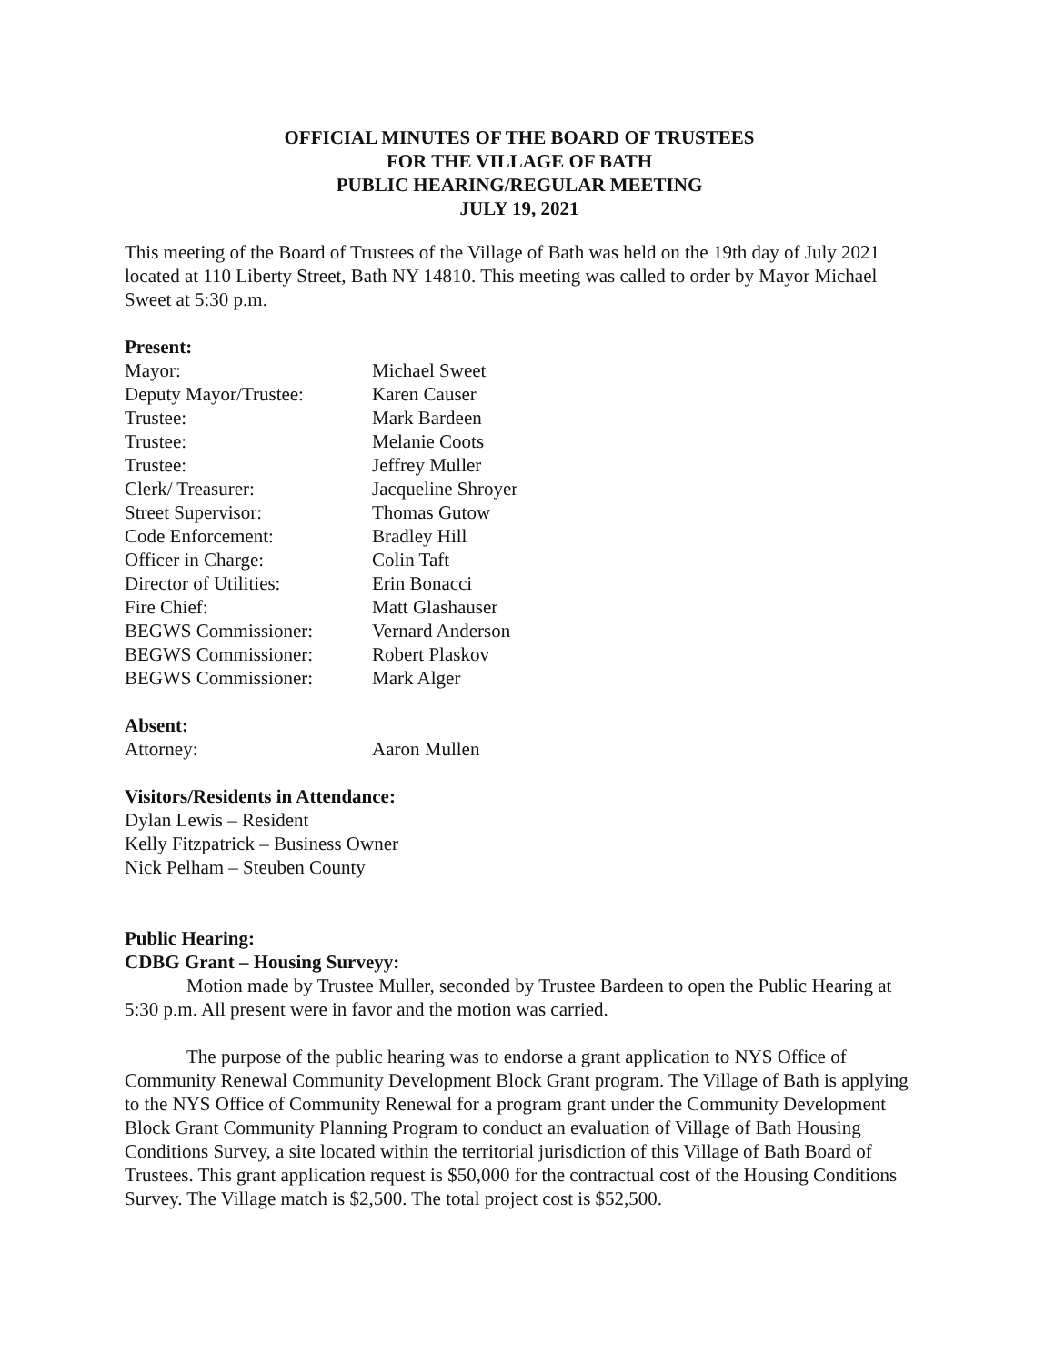OFFICIAL MINUTES OF THE BOARD OF TRUSTEES
FOR THE VILLAGE OF BATH
PUBLIC HEARING/REGULAR MEETING
JULY 19, 2021
This meeting of the Board of Trustees of the Village of Bath was held on the 19th day of July 2021 located at 110 Liberty Street, Bath NY 14810. This meeting was called to order by Mayor Michael Sweet at 5:30 p.m.
Present:
Mayor: Michael Sweet
Deputy Mayor/Trustee: Karen Causer
Trustee: Mark Bardeen
Trustee: Melanie Coots
Trustee: Jeffrey Muller
Clerk/ Treasurer: Jacqueline Shroyer
Street Supervisor: Thomas Gutow
Code Enforcement: Bradley Hill
Officer in Charge: Colin Taft
Director of Utilities: Erin Bonacci
Fire Chief: Matt Glashauser
BEGWS Commissioner: Vernard Anderson
BEGWS Commissioner: Robert Plaskov
BEGWS Commissioner: Mark Alger
Absent:
Attorney: Aaron Mullen
Visitors/Residents in Attendance:
Dylan Lewis – Resident
Kelly Fitzpatrick – Business Owner
Nick Pelham – Steuben County
Public Hearing:
CDBG Grant – Housing Surveyy:
Motion made by Trustee Muller, seconded by Trustee Bardeen to open the Public Hearing at 5:30 p.m. All present were in favor and the motion was carried.
The purpose of the public hearing was to endorse a grant application to NYS Office of Community Renewal Community Development Block Grant program. The Village of Bath is applying to the NYS Office of Community Renewal for a program grant under the Community Development Block Grant Community Planning Program to conduct an evaluation of Village of Bath Housing Conditions Survey, a site located within the territorial jurisdiction of this Village of Bath Board of Trustees. This grant application request is $50,000 for the contractual cost of the Housing Conditions Survey. The Village match is $2,500. The total project cost is $52,500.